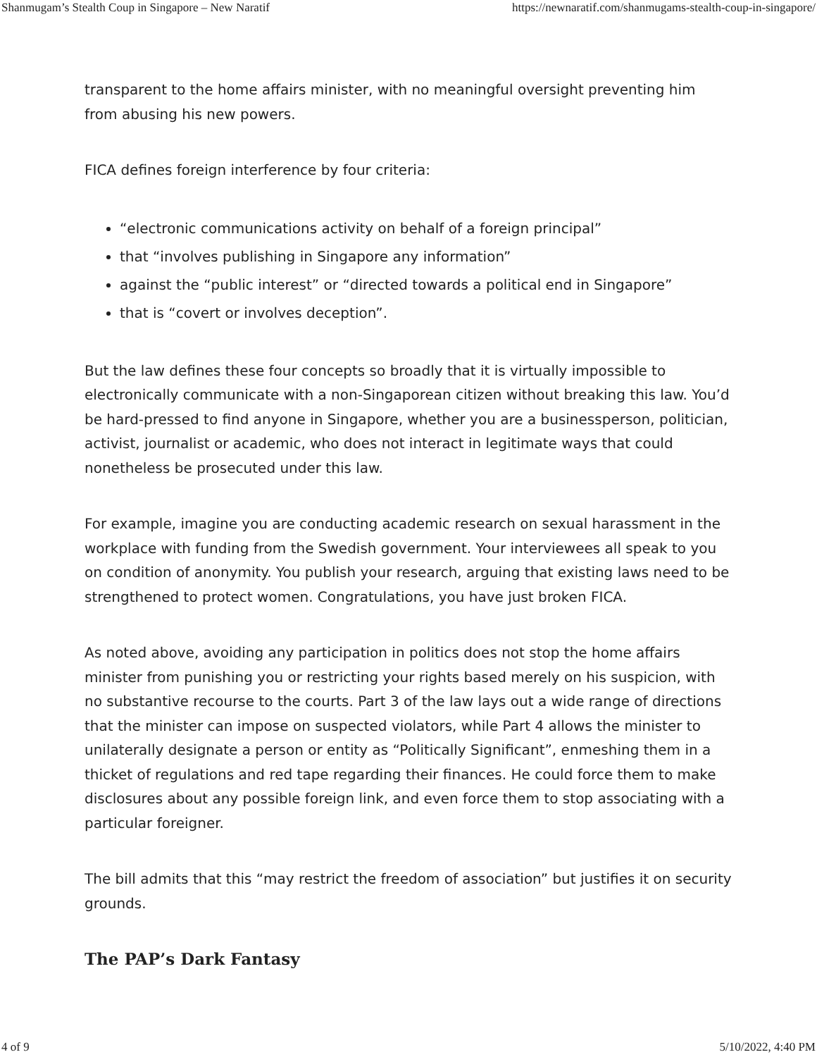Shanmugam’s Stealth Coup in Singapore – New Naratif https://newnaratif.com/shanmugams-stealth-coup-in-singapore/
transparent to the home affairs minister, with no meaningful oversight preventing him from abusing his new powers.
FICA defines foreign interference by four criteria:
“electronic communications activity on behalf of a foreign principal”
that “involves publishing in Singapore any information”
against the “public interest” or “directed towards a political end in Singapore”
that is “covert or involves deception”.
But the law defines these four concepts so broadly that it is virtually impossible to electronically communicate with a non-Singaporean citizen without breaking this law. You’d be hard-pressed to find anyone in Singapore, whether you are a businessperson, politician, activist, journalist or academic, who does not interact in legitimate ways that could nonetheless be prosecuted under this law.
For example, imagine you are conducting academic research on sexual harassment in the workplace with funding from the Swedish government. Your interviewees all speak to you on condition of anonymity. You publish your research, arguing that existing laws need to be strengthened to protect women. Congratulations, you have just broken FICA.
As noted above, avoiding any participation in politics does not stop the home affairs minister from punishing you or restricting your rights based merely on his suspicion, with no substantive recourse to the courts. Part 3 of the law lays out a wide range of directions that the minister can impose on suspected violators, while Part 4 allows the minister to unilaterally designate a person or entity as “Politically Significant”, enmeshing them in a thicket of regulations and red tape regarding their finances. He could force them to make disclosures about any possible foreign link, and even force them to stop associating with a particular foreigner.
The bill admits that this “may restrict the freedom of association” but justifies it on security grounds.
The PAP’s Dark Fantasy
4 of 9 5/10/2022, 4:40 PM